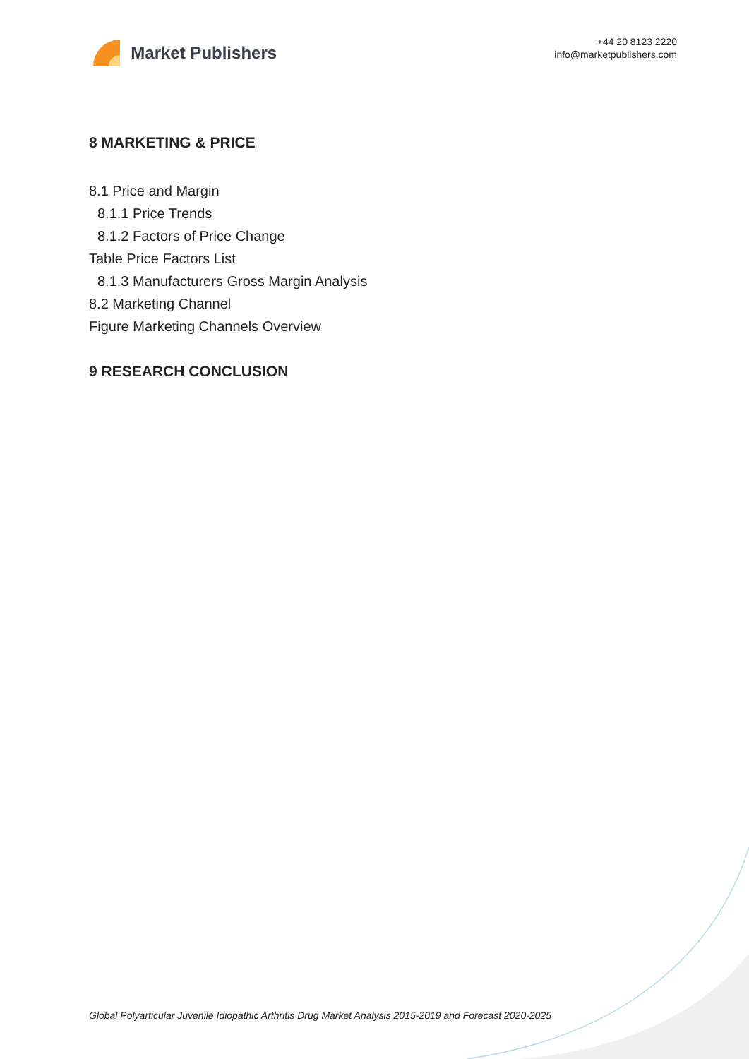Market Publishers
+44 20 8123 2220
info@marketpublishers.com
8 MARKETING & PRICE
8.1 Price and Margin
8.1.1 Price Trends
8.1.2 Factors of Price Change
Table Price Factors List
8.1.3 Manufacturers Gross Margin Analysis
8.2 Marketing Channel
Figure Marketing Channels Overview
9 RESEARCH CONCLUSION
Global Polyarticular Juvenile Idiopathic Arthritis Drug Market Analysis 2015-2019 and Forecast 2020-2025